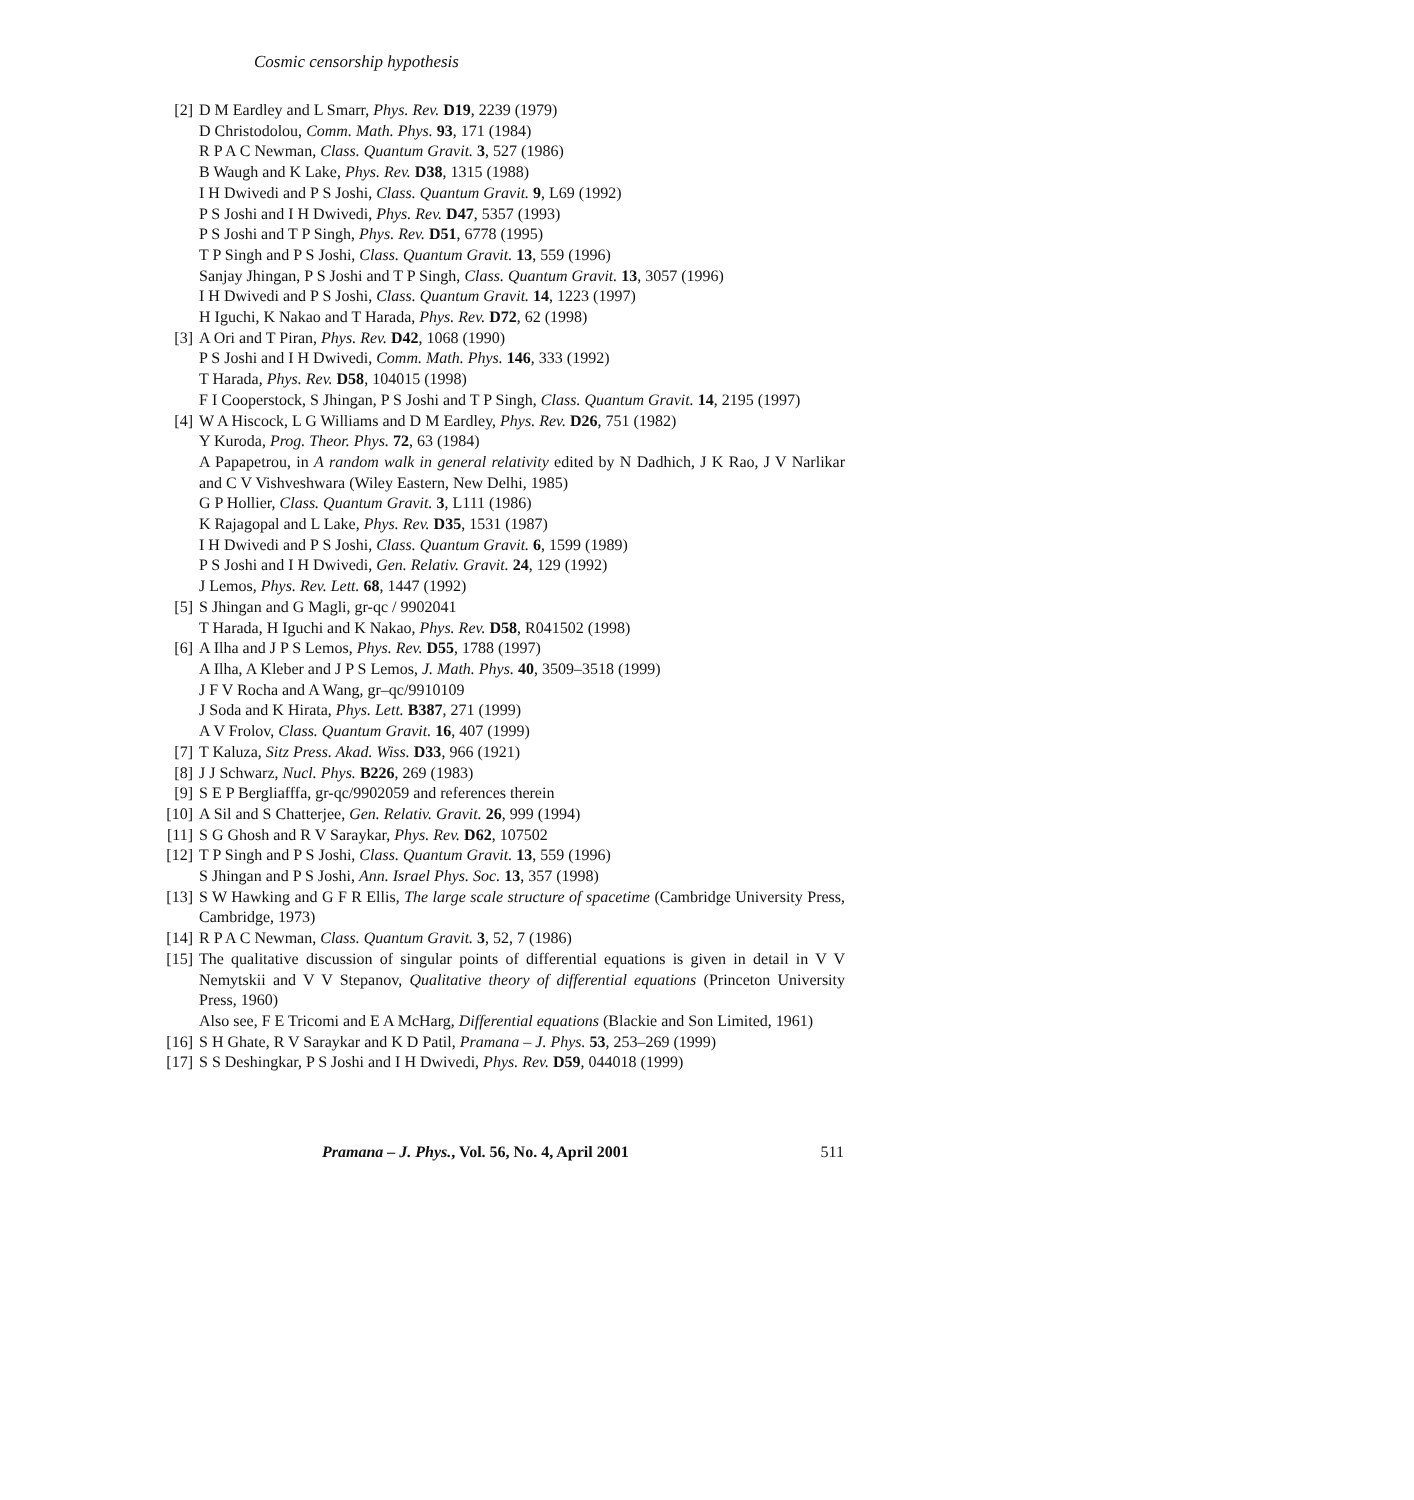Cosmic censorship hypothesis
[2] D M Eardley and L Smarr, Phys. Rev. D19, 2239 (1979)
D Christodolou, Comm. Math. Phys. 93, 171 (1984)
R P A C Newman, Class. Quantum Gravit. 3, 527 (1986)
B Waugh and K Lake, Phys. Rev. D38, 1315 (1988)
I H Dwivedi and P S Joshi, Class. Quantum Gravit. 9, L69 (1992)
P S Joshi and I H Dwivedi, Phys. Rev. D47, 5357 (1993)
P S Joshi and T P Singh, Phys. Rev. D51, 6778 (1995)
T P Singh and P S Joshi, Class. Quantum Gravit. 13, 559 (1996)
Sanjay Jhingan, P S Joshi and T P Singh, Class. Quantum Gravit. 13, 3057 (1996)
I H Dwivedi and P S Joshi, Class. Quantum Gravit. 14, 1223 (1997)
H Iguchi, K Nakao and T Harada, Phys. Rev. D72, 62 (1998)
[3] A Ori and T Piran, Phys. Rev. D42, 1068 (1990)
P S Joshi and I H Dwivedi, Comm. Math. Phys. 146, 333 (1992)
T Harada, Phys. Rev. D58, 104015 (1998)
F I Cooperstock, S Jhingan, P S Joshi and T P Singh, Class. Quantum Gravit. 14, 2195 (1997)
[4] W A Hiscock, L G Williams and D M Eardley, Phys. Rev. D26, 751 (1982)
Y Kuroda, Prog. Theor. Phys. 72, 63 (1984)
A Papapetrou, in A random walk in general relativity edited by N Dadhich, J K Rao, J V Narlikar and C V Vishveshwara (Wiley Eastern, New Delhi, 1985)
G P Hollier, Class. Quantum Gravit. 3, L111 (1986)
K Rajagopal and L Lake, Phys. Rev. D35, 1531 (1987)
I H Dwivedi and P S Joshi, Class. Quantum Gravit. 6, 1599 (1989)
P S Joshi and I H Dwivedi, Gen. Relativ. Gravit. 24, 129 (1992)
J Lemos, Phys. Rev. Lett. 68, 1447 (1992)
[5] S Jhingan and G Magli, gr-qc / 9902041
T Harada, H Iguchi and K Nakao, Phys. Rev. D58, R041502 (1998)
[6] A Ilha and J P S Lemos, Phys. Rev. D55, 1788 (1997)
A Ilha, A Kleber and J P S Lemos, J. Math. Phys. 40, 3509–3518 (1999)
J F V Rocha and A Wang, gr–qc/9910109
J Soda and K Hirata, Phys. Lett. B387, 271 (1999)
A V Frolov, Class. Quantum Gravit. 16, 407 (1999)
[7] T Kaluza, Sitz Press. Akad. Wiss. D33, 966 (1921)
[8] J J Schwarz, Nucl. Phys. B226, 269 (1983)
[9] S E P Bergliafffa, gr-qc/9902059 and references therein
[10] A Sil and S Chatterjee, Gen. Relativ. Gravit. 26, 999 (1994)
[11] S G Ghosh and R V Saraykar, Phys. Rev. D62, 107502
[12] T P Singh and P S Joshi, Class. Quantum Gravit. 13, 559 (1996)
S Jhingan and P S Joshi, Ann. Israel Phys. Soc. 13, 357 (1998)
[13] S W Hawking and G F R Ellis, The large scale structure of spacetime (Cambridge University Press, Cambridge, 1973)
[14] R P A C Newman, Class. Quantum Gravit. 3, 52, 7 (1986)
[15] The qualitative discussion of singular points of differential equations is given in detail in V V Nemytskii and V V Stepanov, Qualitative theory of differential equations (Princeton University Press, 1960)
Also see, F E Tricomi and E A McHarg, Differential equations (Blackie and Son Limited, 1961)
[16] S H Ghate, R V Saraykar and K D Patil, Pramana – J. Phys. 53, 253–269 (1999)
[17] S S Deshingkar, P S Joshi and I H Dwivedi, Phys. Rev. D59, 044018 (1999)
Pramana – J. Phys., Vol. 56, No. 4, April 2001 511